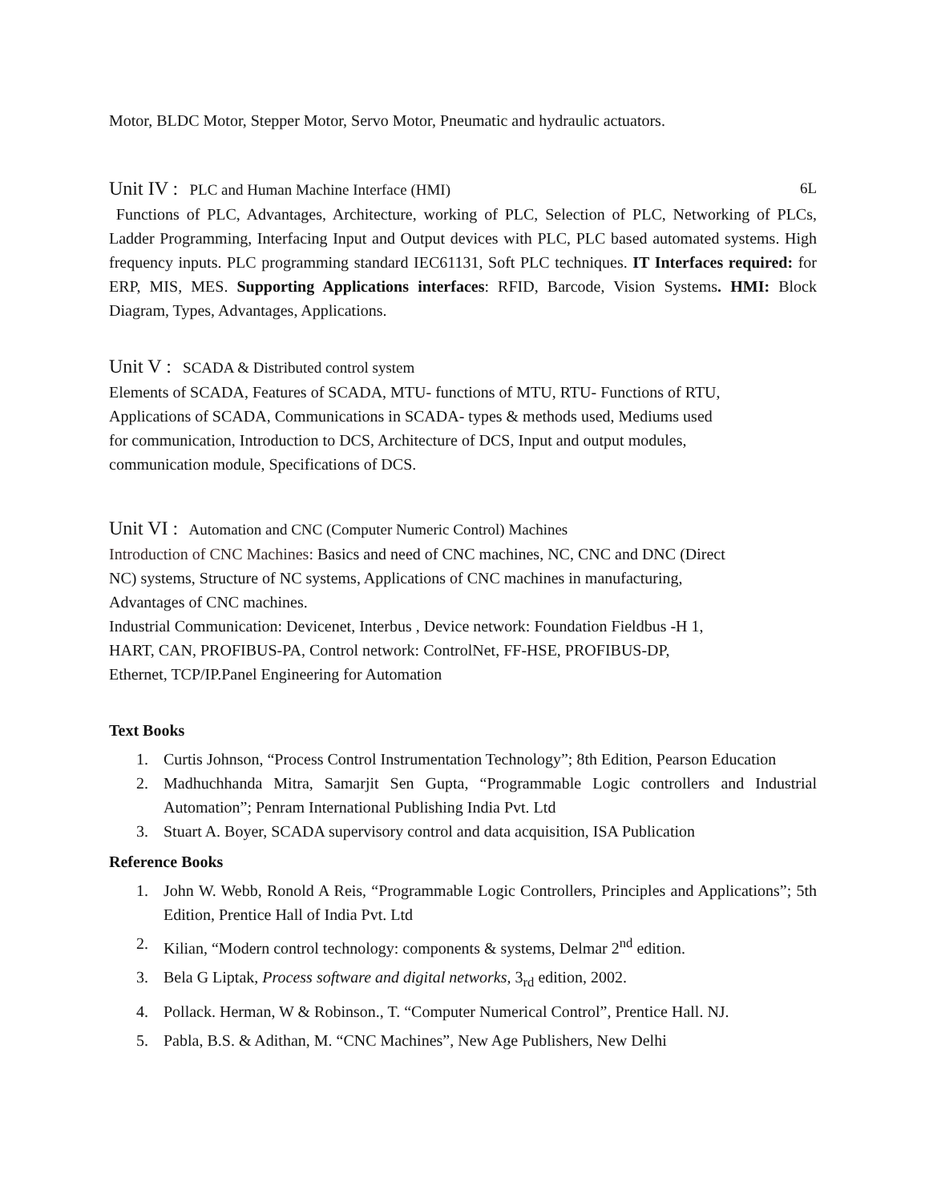Motor, BLDC Motor, Stepper Motor, Servo Motor, Pneumatic and hydraulic actuators.
Unit IV : PLC and Human Machine Interface (HMI) 6L
Functions of PLC, Advantages, Architecture, working of PLC, Selection of PLC, Networking of PLCs, Ladder Programming, Interfacing Input and Output devices with PLC, PLC based automated systems. High frequency inputs. PLC programming standard IEC61131, Soft PLC techniques. IT Interfaces required: for ERP, MIS, MES. Supporting Applications interfaces: RFID, Barcode, Vision Systems. HMI: Block Diagram, Types, Advantages, Applications.
Unit V : SCADA & Distributed control system
Elements of SCADA, Features of SCADA, MTU- functions of MTU, RTU- Functions of RTU,
Applications of SCADA, Communications in SCADA- types & methods used, Mediums used
for communication, Introduction to DCS, Architecture of DCS, Input and output modules,
communication module, Specifications of DCS.
Unit VI : Automation and CNC (Computer Numeric Control) Machines
Introduction of CNC Machines: Basics and need of CNC machines, NC, CNC and DNC (Direct
NC) systems, Structure of NC systems, Applications of CNC machines in manufacturing,
Advantages of CNC machines.
Industrial Communication: Devicenet, Interbus , Device network: Foundation Fieldbus -H 1,
HART, CAN, PROFIBUS-PA, Control network: ControlNet, FF-HSE, PROFIBUS-DP,
Ethernet, TCP/IP.Panel Engineering for Automation
Text Books
1. Curtis Johnson, “Process Control Instrumentation Technology”; 8th Edition, Pearson Education
2. Madhuchhanda Mitra, Samarjit Sen Gupta, “Programmable Logic controllers and Industrial Automation”; Penram International Publishing India Pvt. Ltd
3. Stuart A. Boyer, SCADA supervisory control and data acquisition, ISA Publication
Reference Books
1. John W. Webb, Ronold A Reis, “Programmable Logic Controllers, Principles and Applications”; 5th Edition, Prentice Hall of India Pvt. Ltd
2. Kilian, “Modern control technology: components & systems, Delmar 2<sup>nd</sup> edition.
3. Bela G Liptak, Process software and digital networks, 3<sub>rd</sub> edition, 2002.
4. Pollack. Herman, W & Robinson., T. “Computer Numerical Control”, Prentice Hall. NJ.
5. Pabla, B.S. & Adithan, M. “CNC Machines”, New Age Publishers, New Delhi